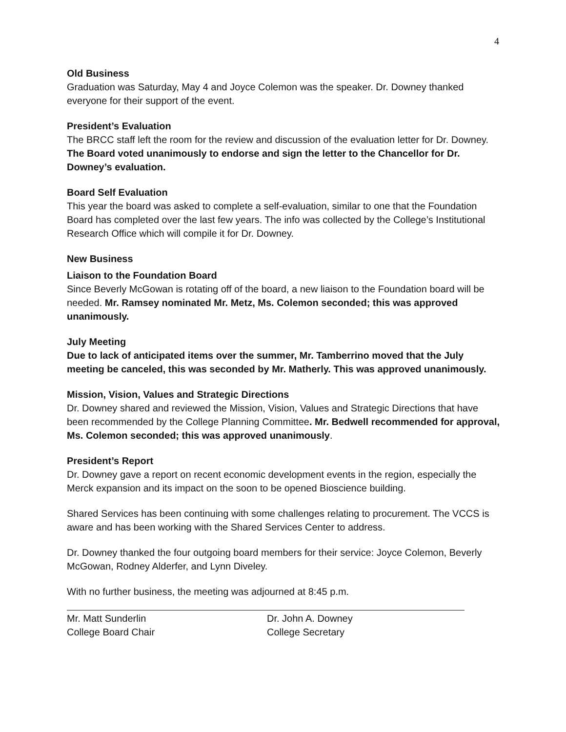4
Old Business
Graduation was Saturday, May 4 and Joyce Colemon was the speaker. Dr. Downey thanked everyone for their support of the event.
President’s Evaluation
The BRCC staff left the room for the review and discussion of the evaluation letter for Dr. Downey.
The Board voted unanimously to endorse and sign the letter to the Chancellor for Dr. Downey’s evaluation.
Board Self Evaluation
This year the board was asked to complete a self-evaluation, similar to one that the Foundation Board has completed over the last few years. The info was collected by the College’s Institutional Research Office which will compile it for Dr. Downey.
New Business
Liaison to the Foundation Board
Since Beverly McGowan is rotating off of the board, a new liaison to the Foundation board will be needed. Mr. Ramsey nominated Mr. Metz, Ms. Colemon seconded; this was approved unanimously.
July Meeting
Due to lack of anticipated items over the summer, Mr. Tamberrino moved that the July meeting be canceled, this was seconded by Mr. Matherly. This was approved unanimously.
Mission, Vision, Values and Strategic Directions
Dr. Downey shared and reviewed the Mission, Vision, Values and Strategic Directions that have been recommended by the College Planning Committee. Mr. Bedwell recommended for approval, Ms. Colemon seconded; this was approved unanimously.
President’s Report
Dr. Downey gave a report on recent economic development events in the region, especially the Merck expansion and its impact on the soon to be opened Bioscience building.
Shared Services has been continuing with some challenges relating to procurement. The VCCS is aware and has been working with the Shared Services Center to address.
Dr. Downey thanked the four outgoing board members for their service: Joyce Colemon, Beverly McGowan, Rodney Alderfer, and Lynn Diveley.
With no further business, the meeting was adjourned at 8:45 p.m.
Mr. Matt Sunderlin
College Board Chair
Dr. John A. Downey
College Secretary